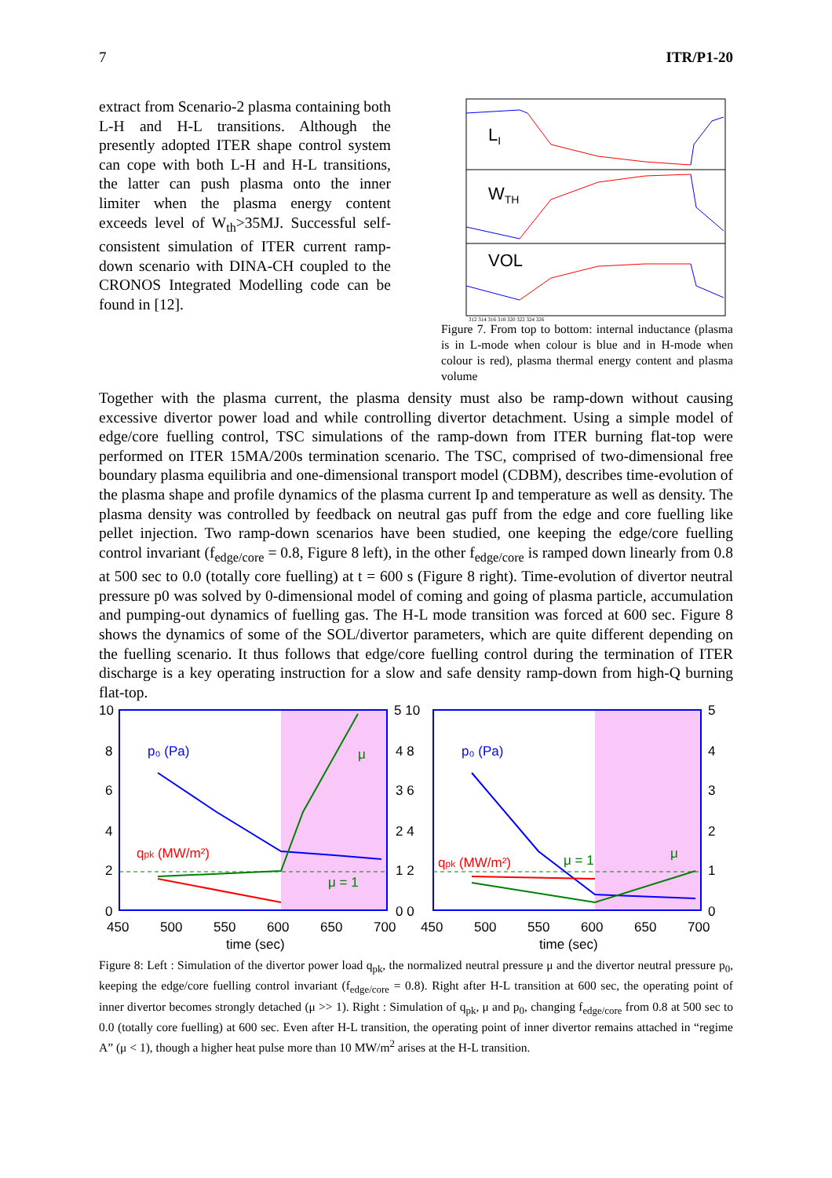7 ITR/P1-20
extract from Scenario-2 plasma containing both L-H and H-L transitions. Although the presently adopted ITER shape control system can cope with both L-H and H-L transitions, the latter can push plasma onto the inner limiter when the plasma energy content exceeds level of W<sub>th</sub>>35MJ. Successful self-consistent simulation of ITER current ramp-down scenario with DINA-CH coupled to the CRONOS Integrated Modelling code can be found in [12].
LI
WTH
VOL
312 314 316 318 320 322 324 326
Figure 7. From top to bottom: internal inductance (plasma is in L-mode when colour is blue and in H-mode when colour is red), plasma thermal energy content and plasma volume
Together with the plasma current, the plasma density must also be ramp-down without causing excessive divertor power load and while controlling divertor detachment. Using a simple model of edge/core fuelling control, TSC simulations of the ramp-down from ITER burning flat-top were performed on ITER 15MA/200s termination scenario. The TSC, comprised of two-dimensional free boundary plasma equilibria and one-dimensional transport model (CDBM), describes time-evolution of the plasma shape and profile dynamics of the plasma current Ip and temperature as well as density. The plasma density was controlled by feedback on neutral gas puff from the edge and core fuelling like pellet injection. Two ramp-down scenarios have been studied, one keeping the edge/core fuelling control invariant (f<sub>edge/core</sub> = 0.8, Figure 8 left), in the other f<sub>edge/core</sub> is ramped down linearly from 0.8 at 500 sec to 0.0 (totally core fuelling) at t = 600 s (Figure 8 right). Time-evolution of divertor neutral pressure p0 was solved by 0-dimensional model of coming and going of plasma particle, accumulation and pumping-out dynamics of fuelling gas. The H-L mode transition was forced at 600 sec. Figure 8 shows the dynamics of some of the SOL/divertor parameters, which are quite different depending on the fuelling scenario. It thus follows that edge/core fuelling control during the termination of ITER discharge is a key operating instruction for a slow and safe density ramp-down from high-Q burning flat-top.
p₀ (Pa)
qpk (MW/m²)
μ = 1
μ
p₀ (Pa)
qpk (MW/m²)
μ = 1
μ
10
8
6
4
2
0
5 10
4 8
3 6
2 4
1 2
0 0
5
4
3
2
1
0
450
500
550
600
650
700
450
500
550
600
650
700
time (sec)
time (sec)
Figure 8: Left : Simulation of the divertor power load q<sub>pk</sub>, the normalized neutral pressure μ and the divertor neutral pressure p<sub>0</sub>, keeping the edge/core fuelling control invariant (f<sub>edge/core</sub> = 0.8). Right after H-L transition at 600 sec, the operating point of inner divertor becomes strongly detached (μ >> 1). Right : Simulation of q<sub>pk</sub>, μ and p<sub>0</sub>, changing f<sub>edge/core</sub> from 0.8 at 500 sec to 0.0 (totally core fuelling) at 600 sec. Even after H-L transition, the operating point of inner divertor remains attached in “regime A” (μ < 1), though a higher heat pulse more than 10 MW/m<sup>2</sup> arises at the H-L transition.